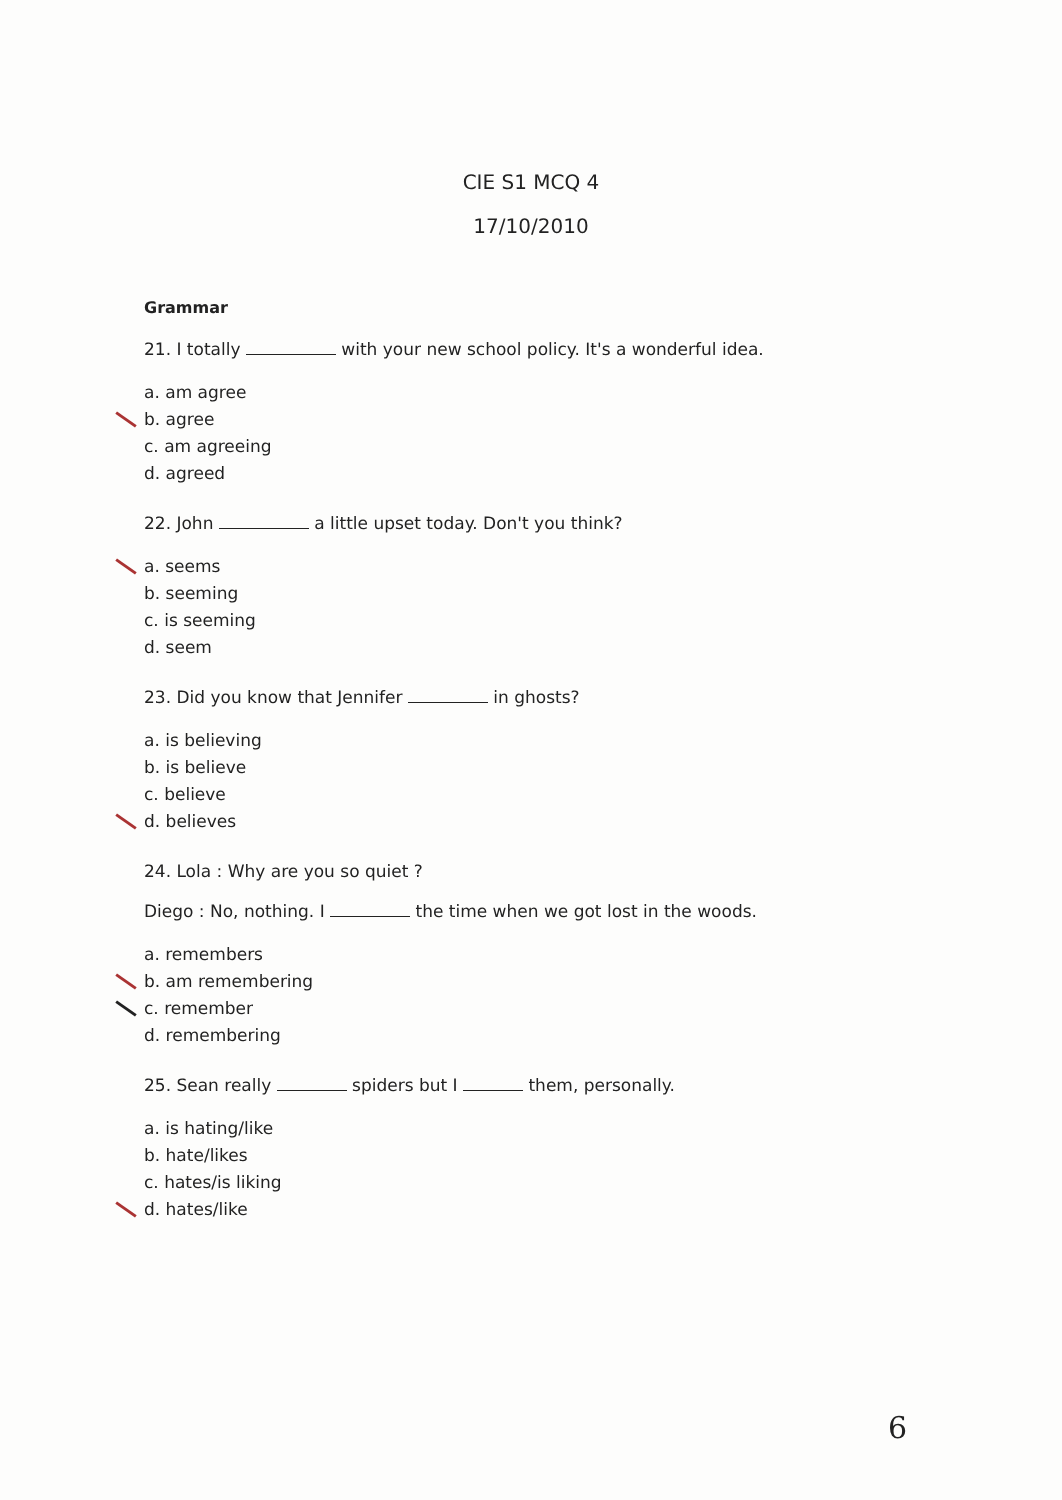CIE S1 MCQ 4
17/10/2010
Grammar
21. I totally with your new school policy. It's a wonderful idea.
a. am agree
b. agree
c. am agreeing
d. agreed
22. John a little upset today. Don't you think?
a. seems
b. seeming
c. is seeming
d. seem
23. Did you know that Jennifer in ghosts?
a. is believing
b. is believe
c. believe
d. believes
24. Lola : Why are you so quiet ?
Diego : No, nothing. I the time when we got lost in the woods.
a. remembers
b. am remembering
c. remember
d. remembering
25. Sean really spiders but I them, personally.
a. is hating/like
b. hate/likes
c. hates/is liking
d. hates/like
6